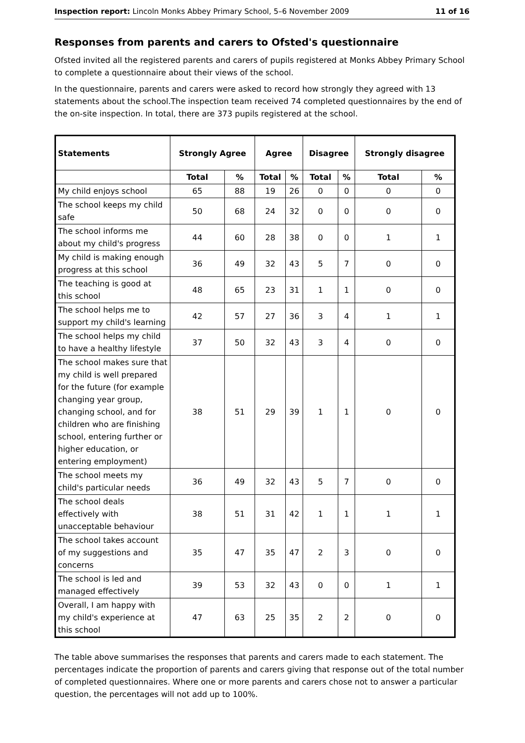Inspection report: Lincoln Monks Abbey Primary School, 5–6 November 2009 11 of 16
Responses from parents and carers to Ofsted's questionnaire
Ofsted invited all the registered parents and carers of pupils registered at Monks Abbey Primary School to complete a questionnaire about their views of the school.
In the questionnaire, parents and carers were asked to record how strongly they agreed with 13 statements about the school.The inspection team received 74 completed questionnaires by the end of the on-site inspection. In total, there are 373 pupils registered at the school.
| Statements | Strongly Agree | | Agree | | Disagree | | Strongly disagree | |
| --- | --- | --- | --- | --- | --- | --- | --- | --- |
| | Total | % | Total | % | Total | % | Total | % |
| My child enjoys school | 65 | 88 | 19 | 26 | 0 | 0 | 0 | 0 |
| The school keeps my child safe | 50 | 68 | 24 | 32 | 0 | 0 | 0 | 0 |
| The school informs me about my child's progress | 44 | 60 | 28 | 38 | 0 | 0 | 1 | 1 |
| My child is making enough progress at this school | 36 | 49 | 32 | 43 | 5 | 7 | 0 | 0 |
| The teaching is good at this school | 48 | 65 | 23 | 31 | 1 | 1 | 0 | 0 |
| The school helps me to support my child's learning | 42 | 57 | 27 | 36 | 3 | 4 | 1 | 1 |
| The school helps my child to have a healthy lifestyle | 37 | 50 | 32 | 43 | 3 | 4 | 0 | 0 |
| The school makes sure that my child is well prepared for the future (for example changing year group, changing school, and for children who are finishing school, entering further or higher education, or entering employment) | 38 | 51 | 29 | 39 | 1 | 1 | 0 | 0 |
| The school meets my child's particular needs | 36 | 49 | 32 | 43 | 5 | 7 | 0 | 0 |
| The school deals effectively with unacceptable behaviour | 38 | 51 | 31 | 42 | 1 | 1 | 1 | 1 |
| The school takes account of my suggestions and concerns | 35 | 47 | 35 | 47 | 2 | 3 | 0 | 0 |
| The school is led and managed effectively | 39 | 53 | 32 | 43 | 0 | 0 | 1 | 1 |
| Overall, I am happy with my child's experience at this school | 47 | 63 | 25 | 35 | 2 | 2 | 0 | 0 |
The table above summarises the responses that parents and carers made to each statement. The percentages indicate the proportion of parents and carers giving that response out of the total number of completed questionnaires. Where one or more parents and carers chose not to answer a particular question, the percentages will not add up to 100%.